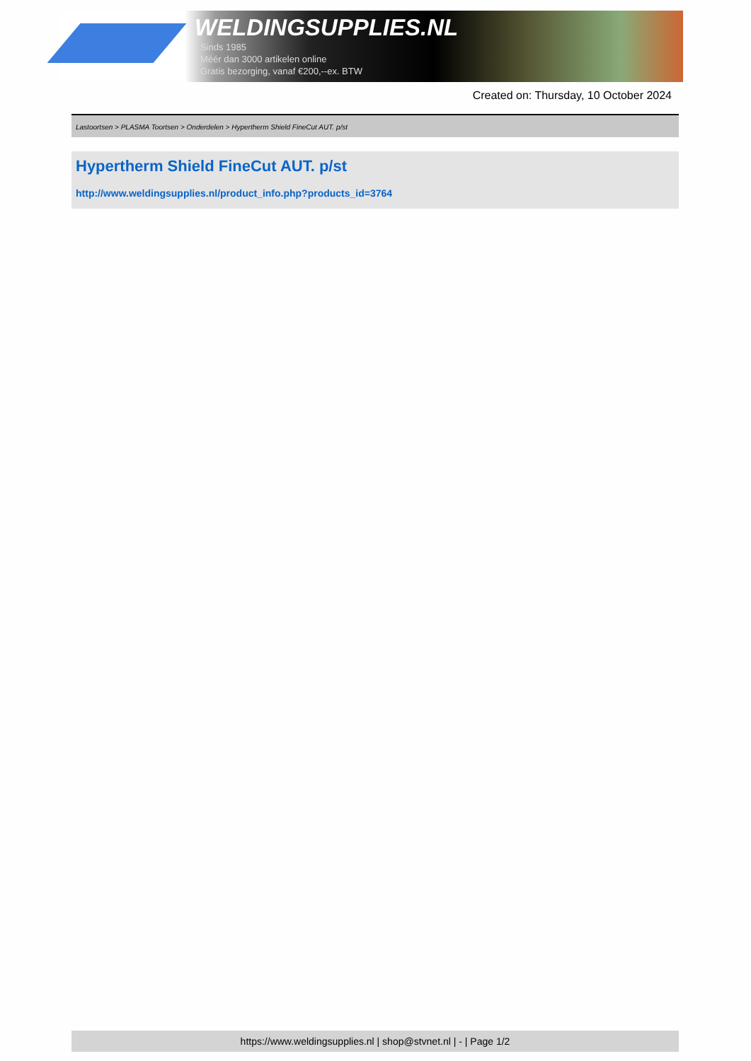WELDINGSUPPLIES.NL
- Sinds 1985
- Méér dan 3000 artikelen online
- Gratis bezorging, vanaf €200,--ex. BTW
Created on: Thursday, 10 October 2024
Lastoortsen > PLASMA Toortsen > Onderdelen > Hypertherm Shield FineCut AUT. p/st
Hypertherm Shield FineCut AUT. p/st
http://www.weldingsupplies.nl/product_info.php?products_id=3764
https://www.weldingsupplies.nl | shop@stvnet.nl | - | Page 1/2